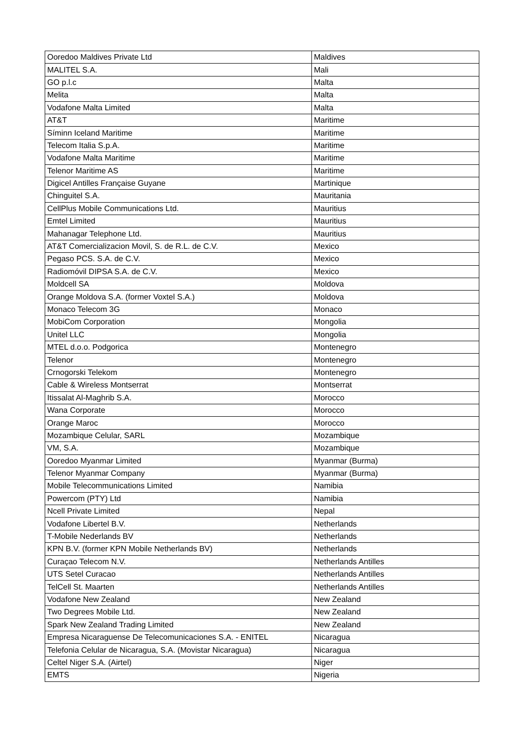| Ooredoo Maldives Private Ltd | Maldives |
| MALITEL S.A. | Mali |
| GO p.l.c | Malta |
| Melita | Malta |
| Vodafone Malta Limited | Malta |
| AT&T | Maritime |
| Síminn Iceland Maritime | Maritime |
| Telecom Italia S.p.A. | Maritime |
| Vodafone Malta Maritime | Maritime |
| Telenor Maritime AS | Maritime |
| Digicel Antilles Française Guyane | Martinique |
| Chinguitel S.A. | Mauritania |
| CellPlus Mobile Communications Ltd. | Mauritius |
| Emtel Limited | Mauritius |
| Mahanagar Telephone Ltd. | Mauritius |
| AT&T Comercializacion Movil, S. de R.L. de C.V. | Mexico |
| Pegaso PCS. S.A. de C.V. | Mexico |
| Radiomóvil DIPSA S.A. de C.V. | Mexico |
| Moldcell SA | Moldova |
| Orange Moldova S.A. (former Voxtel S.A.) | Moldova |
| Monaco Telecom 3G | Monaco |
| MobiCom Corporation | Mongolia |
| Unitel LLC | Mongolia |
| MTEL d.o.o. Podgorica | Montenegro |
| Telenor | Montenegro |
| Crnogorski Telekom | Montenegro |
| Cable & Wireless Montserrat | Montserrat |
| Itissalat Al-Maghrib S.A. | Morocco |
| Wana Corporate | Morocco |
| Orange Maroc | Morocco |
| Mozambique Celular, SARL | Mozambique |
| VM, S.A. | Mozambique |
| Ooredoo Myanmar Limited | Myanmar (Burma) |
| Telenor Myanmar Company | Myanmar (Burma) |
| Mobile Telecommunications Limited | Namibia |
| Powercom (PTY) Ltd | Namibia |
| Ncell Private Limited | Nepal |
| Vodafone Libertel B.V. | Netherlands |
| T-Mobile Nederlands BV | Netherlands |
| KPN B.V. (former KPN Mobile Netherlands BV) | Netherlands |
| Curaçao Telecom N.V. | Netherlands Antilles |
| UTS Setel Curacao | Netherlands Antilles |
| TelCell St. Maarten | Netherlands Antilles |
| Vodafone New Zealand | New Zealand |
| Two Degrees Mobile Ltd. | New Zealand |
| Spark New Zealand Trading Limited | New Zealand |
| Empresa Nicaraguense De Telecomunicaciones S.A. - ENITEL | Nicaragua |
| Telefonia Celular de Nicaragua, S.A. (Movistar Nicaragua) | Nicaragua |
| Celtel Niger S.A. (Airtel) | Niger |
| EMTS | Nigeria |